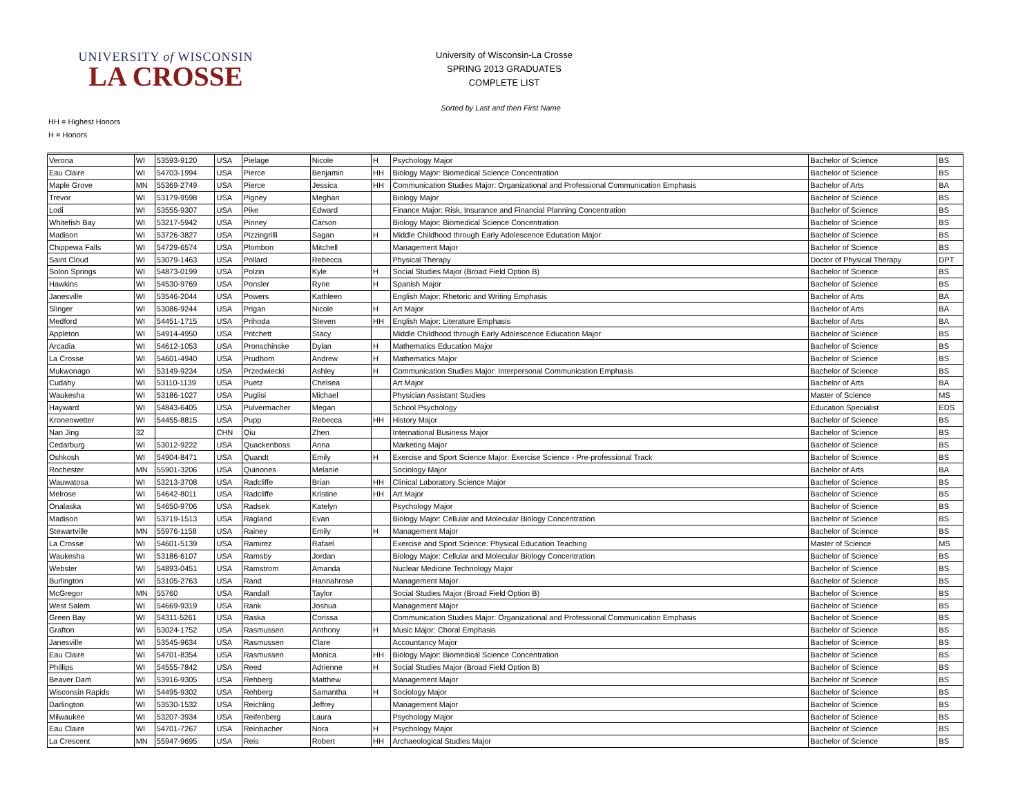UNIVERSITY of WISCONSIN
LA CROSSE
University of Wisconsin-La Crosse
SPRING 2013 GRADUATES
COMPLETE LIST
Sorted by Last and then First Name
HH = Highest Honors
H = Honors
| Verona | WI | 53593-9120 | USA | Pielage | Nicole | H | Psychology Major | Bachelor of Science | BS |
| Eau Claire | WI | 54703-1994 | USA | Pierce | Benjamin | HH | Biology Major: Biomedical Science Concentration | Bachelor of Science | BS |
| Maple Grove | MN | 55369-2749 | USA | Pierce | Jessica | HH | Communication Studies Major: Organizational and Professional Communication Emphasis | Bachelor of Arts | BA |
| Trevor | WI | 53179-9598 | USA | Pigney | Meghan | | Biology Major | Bachelor of Science | BS |
| Lodi | WI | 53555-9307 | USA | Pike | Edward | | Finance Major: Risk, Insurance and Financial Planning Concentration | Bachelor of Science | BS |
| Whitefish Bay | WI | 53217-5942 | USA | Pinney | Carson | | Biology Major: Biomedical Science Concentration | Bachelor of Science | BS |
| Madison | WI | 53726-3827 | USA | Pizzingrilli | Sagan | H | Middle Childhood through Early Adolescence Education Major | Bachelor of Science | BS |
| Chippewa Falls | WI | 54729-6574 | USA | Plombon | Mitchell | | Management Major | Bachelor of Science | BS |
| Saint Cloud | WI | 53079-1463 | USA | Pollard | Rebecca | | Physical Therapy | Doctor of Physical Therapy | DPT |
| Solon Springs | WI | 54873-0199 | USA | Polzin | Kyle | H | Social Studies Major (Broad Field Option B) | Bachelor of Science | BS |
| Hawkins | WI | 54530-9769 | USA | Ponsler | Ryne | H | Spanish Major | Bachelor of Science | BS |
| Janesville | WI | 53546-2044 | USA | Powers | Kathleen | | English Major: Rhetoric and Writing Emphasis | Bachelor of Arts | BA |
| Slinger | WI | 53086-9244 | USA | Prigan | Nicole | H | Art Major | Bachelor of Arts | BA |
| Medford | WI | 54451-1715 | USA | Prihoda | Steven | HH | English Major: Literature Emphasis | Bachelor of Arts | BA |
| Appleton | WI | 54914-4950 | USA | Pritchett | Stacy | | Middle Childhood through Early Adolescence Education Major | Bachelor of Science | BS |
| Arcadia | WI | 54612-1053 | USA | Pronschinske | Dylan | H | Mathematics Education Major | Bachelor of Science | BS |
| La Crosse | WI | 54601-4940 | USA | Prudhom | Andrew | H | Mathematics Major | Bachelor of Science | BS |
| Mukwonago | WI | 53149-9234 | USA | Przedwiecki | Ashley | H | Communication Studies Major: Interpersonal Communication Emphasis | Bachelor of Science | BS |
| Cudahy | WI | 53110-1139 | USA | Puetz | Chelsea | | Art Major | Bachelor of Arts | BA |
| Waukesha | WI | 53186-1027 | USA | Puglisi | Michael | | Physician Assistant Studies | Master of Science | MS |
| Hayward | WI | 54843-6405 | USA | Pulvermacher | Megan | | School Psychology | Education Specialist | EDS |
| Kronenwetter | WI | 54455-8815 | USA | Pupp | Rebecca | HH | History Major | Bachelor of Science | BS |
| Nan Jing | 32 | | CHN | Qiu | Zhen | | International Business Major | Bachelor of Science | BS |
| Cedarburg | WI | 53012-9222 | USA | Quackenboss | Anna | | Marketing Major | Bachelor of Science | BS |
| Oshkosh | WI | 54904-8471 | USA | Quandt | Emily | H | Exercise and Sport Science Major: Exercise Science - Pre-professional Track | Bachelor of Science | BS |
| Rochester | MN | 55901-3206 | USA | Quinones | Melanie | | Sociology Major | Bachelor of Arts | BA |
| Wauwatosa | WI | 53213-3708 | USA | Radcliffe | Brian | HH | Clinical Laboratory Science Major | Bachelor of Science | BS |
| Melrose | WI | 54642-8011 | USA | Radcliffe | Kristine | HH | Art Major | Bachelor of Science | BS |
| Onalaska | WI | 54650-9706 | USA | Radsek | Katelyn | | Psychology Major | Bachelor of Science | BS |
| Madison | WI | 53719-1513 | USA | Ragland | Evan | | Biology Major: Cellular and Molecular Biology Concentration | Bachelor of Science | BS |
| Stewartville | MN | 55976-1158 | USA | Rainey | Emily | H | Management Major | Bachelor of Science | BS |
| La Crosse | WI | 54601-5139 | USA | Ramirez | Rafael | | Exercise and Sport Science: Physical Education Teaching | Master of Science | MS |
| Waukesha | WI | 53186-6107 | USA | Ramsby | Jordan | | Biology Major: Cellular and Molecular Biology Concentration | Bachelor of Science | BS |
| Webster | WI | 54893-0451 | USA | Ramstrom | Amanda | | Nuclear Medicine Technology Major | Bachelor of Science | BS |
| Burlington | WI | 53105-2763 | USA | Rand | Hannahrose | | Management Major | Bachelor of Science | BS |
| McGregor | MN | 55760 | USA | Randall | Taylor | | Social Studies Major (Broad Field Option B) | Bachelor of Science | BS |
| West Salem | WI | 54669-9319 | USA | Rank | Joshua | | Management Major | Bachelor of Science | BS |
| Green Bay | WI | 54311-5261 | USA | Raska | Corissa | | Communication Studies Major: Organizational and Professional Communication Emphasis | Bachelor of Science | BS |
| Grafton | WI | 53024-1752 | USA | Rasmussen | Anthony | H | Music Major: Choral Emphasis | Bachelor of Science | BS |
| Janesville | WI | 53545-9634 | USA | Rasmussen | Clare | | Accountancy Major | Bachelor of Science | BS |
| Eau Claire | WI | 54701-8354 | USA | Rasmussen | Monica | HH | Biology Major: Biomedical Science Concentration | Bachelor of Science | BS |
| Phillips | WI | 54555-7842 | USA | Reed | Adrienne | H | Social Studies Major (Broad Field Option B) | Bachelor of Science | BS |
| Beaver Dam | WI | 53916-9305 | USA | Rehberg | Matthew | | Management Major | Bachelor of Science | BS |
| Wisconsin Rapids | WI | 54495-9302 | USA | Rehberg | Samantha | H | Sociology Major | Bachelor of Science | BS |
| Darlington | WI | 53530-1532 | USA | Reichling | Jeffrey | | Management Major | Bachelor of Science | BS |
| Milwaukee | WI | 53207-3934 | USA | Reifenberg | Laura | | Psychology Major | Bachelor of Science | BS |
| Eau Claire | WI | 54701-7267 | USA | Reinbacher | Nora | H | Psychology Major | Bachelor of Science | BS |
| La Crescent | MN | 55947-9695 | USA | Reis | Robert | HH | Archaeological Studies Major | Bachelor of Science | BS |